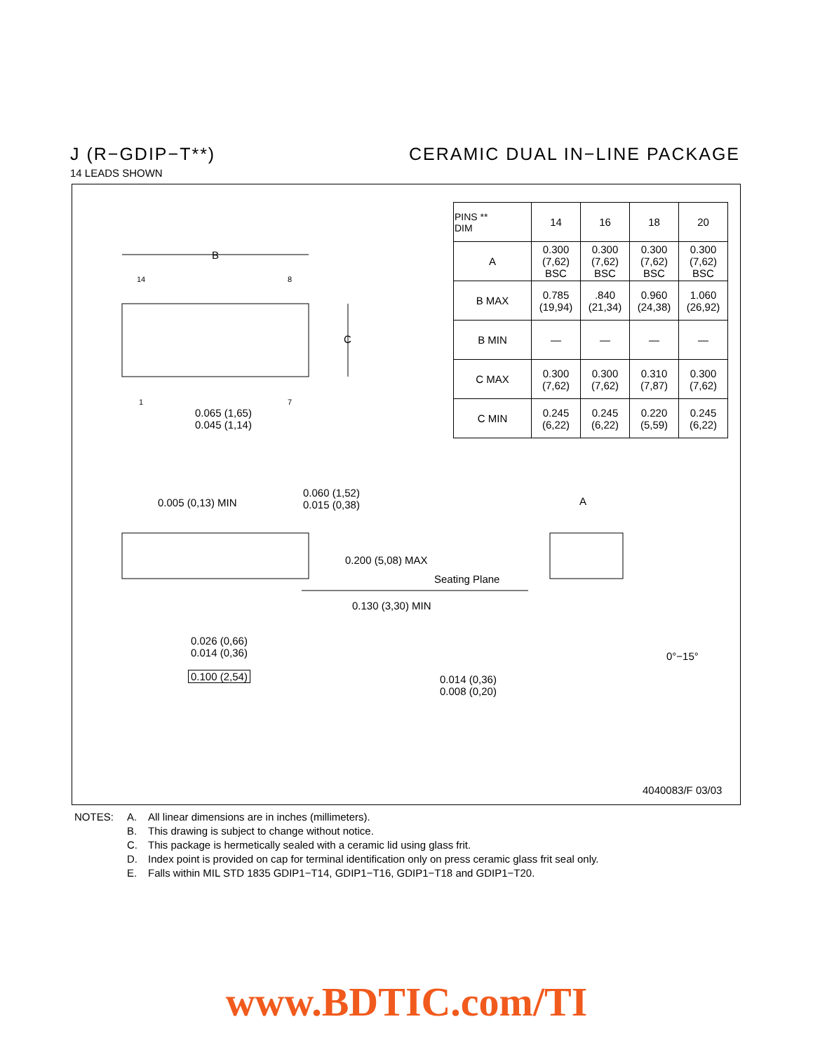J (R−GDIP−T**) CERAMIC DUAL IN−LINE PACKAGE
14 LEADS SHOWN
| PINS ** DIM | 14 | 16 | 18 | 20 |
| --- | --- | --- | --- | --- |
| A | 0.300 (7,62) BSC | 0.300 (7,62) BSC | 0.300 (7,62) BSC | 0.300 (7,62) BSC |
| B MAX | 0.785 (19,94) | .840 (21,34) | 0.960 (24,38) | 1.060 (26,92) |
| B MIN | — | — | — | — |
| C MAX | 0.300 (7,62) | 0.300 (7,62) | 0.310 (7,87) | 0.300 (7,62) |
| C MIN | 0.245 (6,22) | 0.245 (6,22) | 0.220 (5,59) | 0.245 (6,22) |
B
14 8
C
1 7
0.065 (1,65)
0.045 (1,14)
0.005 (0,13) MIN
0.060 (1,52)
0.015 (0,38)
A
0.200 (5,08) MAX
Seating Plane
0.130 (3,30) MIN
0.026 (0,66)
0.014 (0,36)
0.100 (2,54)
0°−15°
0.014 (0,36)
0.008 (0,20)
4040083/F 03/03
NOTES: A. All linear dimensions are in inches (millimeters).
B. This drawing is subject to change without notice.
C. This package is hermetically sealed with a ceramic lid using glass frit.
D. Index point is provided on cap for terminal identification only on press ceramic glass frit seal only.
E. Falls within MIL STD 1835 GDIP1−T14, GDIP1−T16, GDIP1−T18 and GDIP1−T20.
www.BDTIC.com/TI